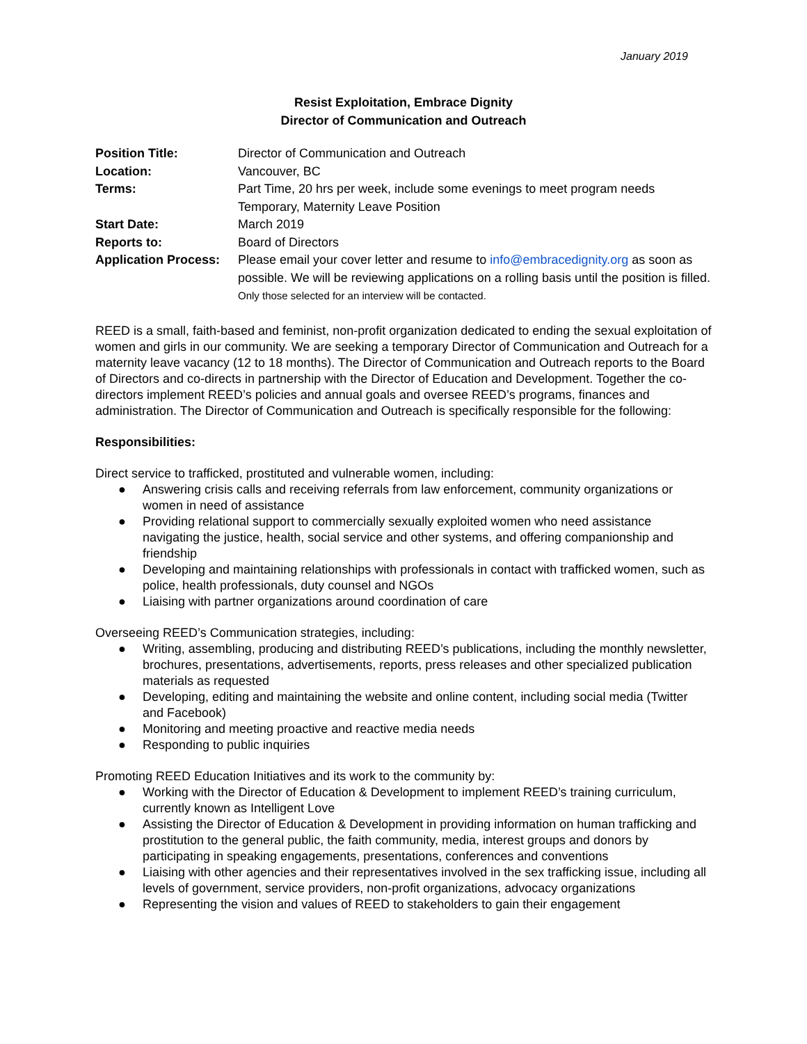January 2019
Resist Exploitation, Embrace Dignity
Director of Communication and Outreach
| Position Title: | Director of Communication and Outreach |
| Location: | Vancouver, BC |
| Terms: | Part Time, 20 hrs per week, include some evenings to meet program needs Temporary, Maternity Leave Position |
| Start Date: | March 2019 |
| Reports to: | Board of Directors |
| Application Process: | Please email your cover letter and resume to info@embracedignity.org as soon as possible. We will be reviewing applications on a rolling basis until the position is filled. Only those selected for an interview will be contacted. |
REED is a small, faith-based and feminist, non-profit organization dedicated to ending the sexual exploitation of women and girls in our community. We are seeking a temporary Director of Communication and Outreach for a maternity leave vacancy (12 to 18 months). The Director of Communication and Outreach reports to the Board of Directors and co-directs in partnership with the Director of Education and Development. Together the co-directors implement REED’s policies and annual goals and oversee REED’s programs, finances and administration. The Director of Communication and Outreach is specifically responsible for the following:
Responsibilities:
Direct service to trafficked, prostituted and vulnerable women, including:
● Answering crisis calls and receiving referrals from law enforcement, community organizations or women in need of assistance
● Providing relational support to commercially sexually exploited women who need assistance navigating the justice, health, social service and other systems, and offering companionship and friendship
● Developing and maintaining relationships with professionals in contact with trafficked women, such as police, health professionals, duty counsel and NGOs
● Liaising with partner organizations around coordination of care
Overseeing REED’s Communication strategies, including:
● Writing, assembling, producing and distributing REED’s publications, including the monthly newsletter, brochures, presentations, advertisements, reports, press releases and other specialized publication materials as requested
● Developing, editing and maintaining the website and online content, including social media (Twitter and Facebook)
● Monitoring and meeting proactive and reactive media needs
● Responding to public inquiries
Promoting REED Education Initiatives and its work to the community by:
● Working with the Director of Education & Development to implement REED’s training curriculum, currently known as Intelligent Love
● Assisting the Director of Education & Development in providing information on human trafficking and prostitution to the general public, the faith community, media, interest groups and donors by participating in speaking engagements, presentations, conferences and conventions
● Liaising with other agencies and their representatives involved in the sex trafficking issue, including all levels of government, service providers, non-profit organizations, advocacy organizations
● Representing the vision and values of REED to stakeholders to gain their engagement